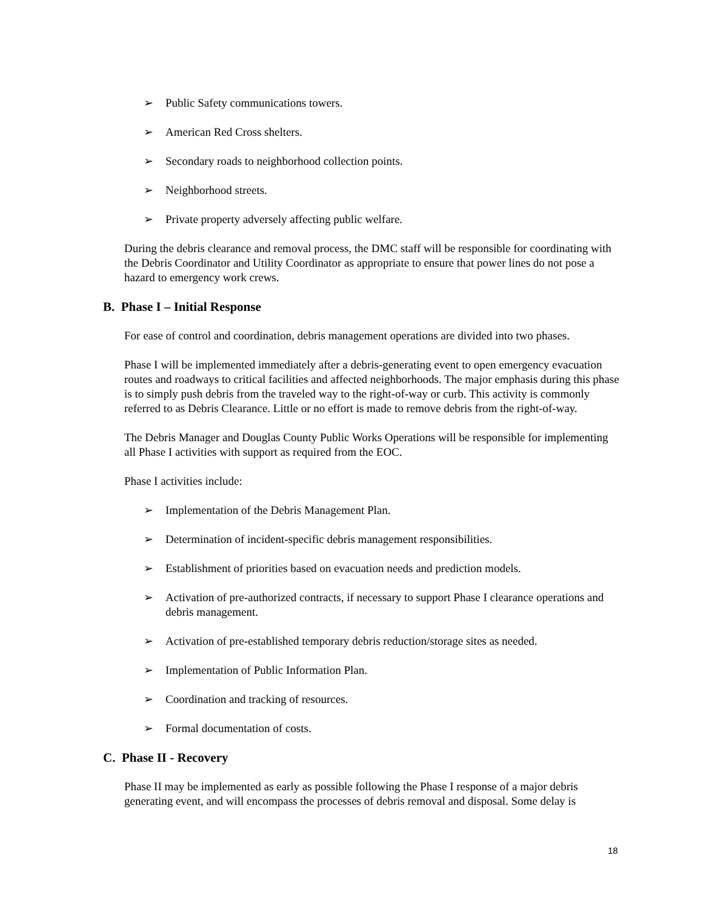➢ Public Safety communications towers.
➢ American Red Cross shelters.
➢ Secondary roads to neighborhood collection points.
➢ Neighborhood streets.
➢ Private property adversely affecting public welfare.
During the debris clearance and removal process, the DMC staff will be responsible for coordinating with the Debris Coordinator and Utility Coordinator as appropriate to ensure that power lines do not pose a hazard to emergency work crews.
B. Phase I – Initial Response
For ease of control and coordination, debris management operations are divided into two phases.
Phase I will be implemented immediately after a debris-generating event to open emergency evacuation routes and roadways to critical facilities and affected neighborhoods. The major emphasis during this phase is to simply push debris from the traveled way to the right-of-way or curb. This activity is commonly referred to as Debris Clearance. Little or no effort is made to remove debris from the right-of-way.
The Debris Manager and Douglas County Public Works Operations will be responsible for implementing all Phase I activities with support as required from the EOC.
Phase I activities include:
➢ Implementation of the Debris Management Plan.
➢ Determination of incident-specific debris management responsibilities.
➢ Establishment of priorities based on evacuation needs and prediction models.
➢ Activation of pre-authorized contracts, if necessary to support Phase I clearance operations and debris management.
➢ Activation of pre-established temporary debris reduction/storage sites as needed.
➢ Implementation of Public Information Plan.
➢ Coordination and tracking of resources.
➢ Formal documentation of costs.
C. Phase II - Recovery
Phase II may be implemented as early as possible following the Phase I response of a major debris generating event, and will encompass the processes of debris removal and disposal. Some delay is
18